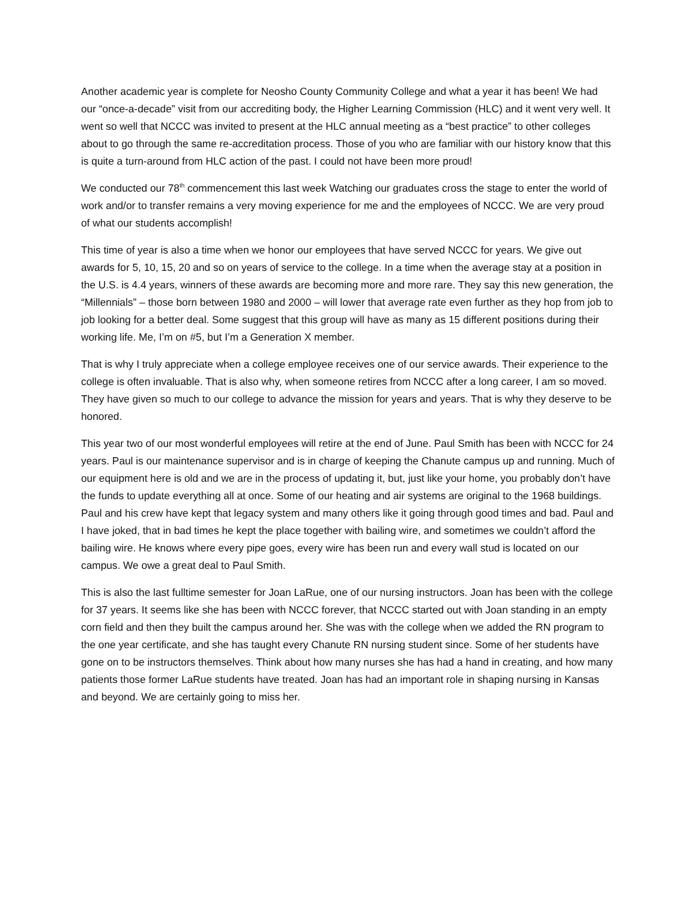Another academic year is complete for Neosho County Community College and what a year it has been! We had our “once-a-decade” visit from our accrediting body, the Higher Learning Commission (HLC) and it went very well. It went so well that NCCC was invited to present at the HLC annual meeting as a “best practice” to other colleges about to go through the same re-accreditation process. Those of you who are familiar with our history know that this is quite a turn-around from HLC action of the past. I could not have been more proud!
We conducted our 78<sup>th</sup> commencement this last week Watching our graduates cross the stage to enter the world of work and/or to transfer remains a very moving experience for me and the employees of NCCC. We are very proud of what our students accomplish!
This time of year is also a time when we honor our employees that have served NCCC for years. We give out awards for 5, 10, 15, 20 and so on years of service to the college. In a time when the average stay at a position in the U.S. is 4.4 years, winners of these awards are becoming more and more rare. They say this new generation, the “Millennials” – those born between 1980 and 2000 – will lower that average rate even further as they hop from job to job looking for a better deal. Some suggest that this group will have as many as 15 different positions during their working life. Me, I’m on #5, but I’m a Generation X member.
That is why I truly appreciate when a college employee receives one of our service awards. Their experience to the college is often invaluable. That is also why, when someone retires from NCCC after a long career, I am so moved. They have given so much to our college to advance the mission for years and years. That is why they deserve to be honored.
This year two of our most wonderful employees will retire at the end of June. Paul Smith has been with NCCC for 24 years. Paul is our maintenance supervisor and is in charge of keeping the Chanute campus up and running. Much of our equipment here is old and we are in the process of updating it, but, just like your home, you probably don’t have the funds to update everything all at once. Some of our heating and air systems are original to the 1968 buildings. Paul and his crew have kept that legacy system and many others like it going through good times and bad. Paul and I have joked, that in bad times he kept the place together with bailing wire, and sometimes we couldn’t afford the bailing wire. He knows where every pipe goes, every wire has been run and every wall stud is located on our campus. We owe a great deal to Paul Smith.
This is also the last fulltime semester for Joan LaRue, one of our nursing instructors. Joan has been with the college for 37 years. It seems like she has been with NCCC forever, that NCCC started out with Joan standing in an empty corn field and then they built the campus around her. She was with the college when we added the RN program to the one year certificate, and she has taught every Chanute RN nursing student since. Some of her students have gone on to be instructors themselves. Think about how many nurses she has had a hand in creating, and how many patients those former LaRue students have treated. Joan has had an important role in shaping nursing in Kansas and beyond. We are certainly going to miss her.